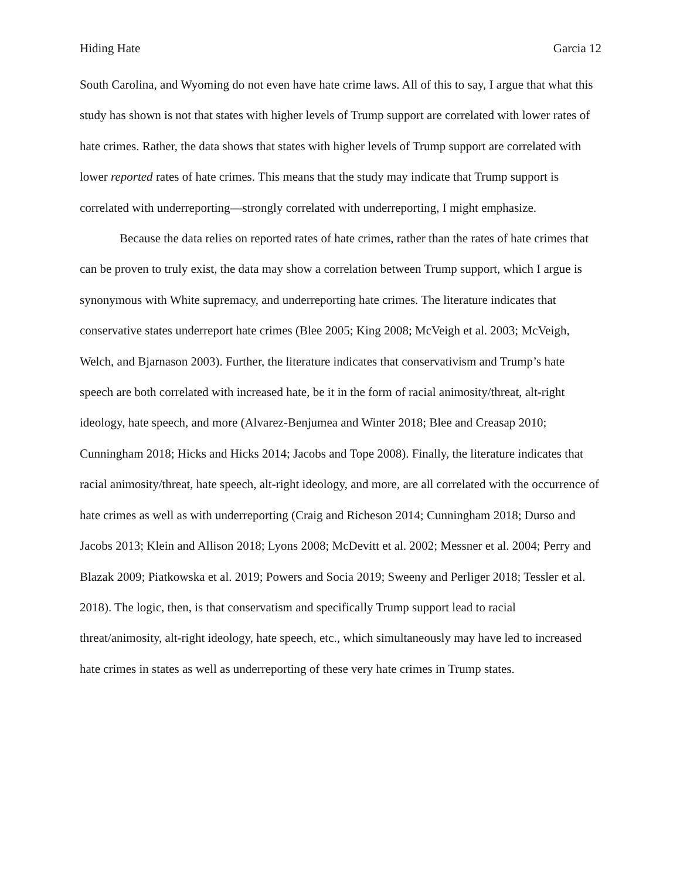Hiding Hate Garcia 12
South Carolina, and Wyoming do not even have hate crime laws. All of this to say, I argue that what this study has shown is not that states with higher levels of Trump support are correlated with lower rates of hate crimes. Rather, the data shows that states with higher levels of Trump support are correlated with lower reported rates of hate crimes. This means that the study may indicate that Trump support is correlated with underreporting—strongly correlated with underreporting, I might emphasize.
Because the data relies on reported rates of hate crimes, rather than the rates of hate crimes that can be proven to truly exist, the data may show a correlation between Trump support, which I argue is synonymous with White supremacy, and underreporting hate crimes. The literature indicates that conservative states underreport hate crimes (Blee 2005; King 2008; McVeigh et al. 2003; McVeigh, Welch, and Bjarnason 2003). Further, the literature indicates that conservativism and Trump’s hate speech are both correlated with increased hate, be it in the form of racial animosity/threat, alt-right ideology, hate speech, and more (Alvarez-Benjumea and Winter 2018; Blee and Creasap 2010; Cunningham 2018; Hicks and Hicks 2014; Jacobs and Tope 2008). Finally, the literature indicates that racial animosity/threat, hate speech, alt-right ideology, and more, are all correlated with the occurrence of hate crimes as well as with underreporting (Craig and Richeson 2014; Cunningham 2018; Durso and Jacobs 2013; Klein and Allison 2018; Lyons 2008; McDevitt et al. 2002; Messner et al. 2004; Perry and Blazak 2009; Piatkowska et al. 2019; Powers and Socia 2019; Sweeny and Perliger 2018; Tessler et al. 2018). The logic, then, is that conservatism and specifically Trump support lead to racial threat/animosity, alt-right ideology, hate speech, etc., which simultaneously may have led to increased hate crimes in states as well as underreporting of these very hate crimes in Trump states.